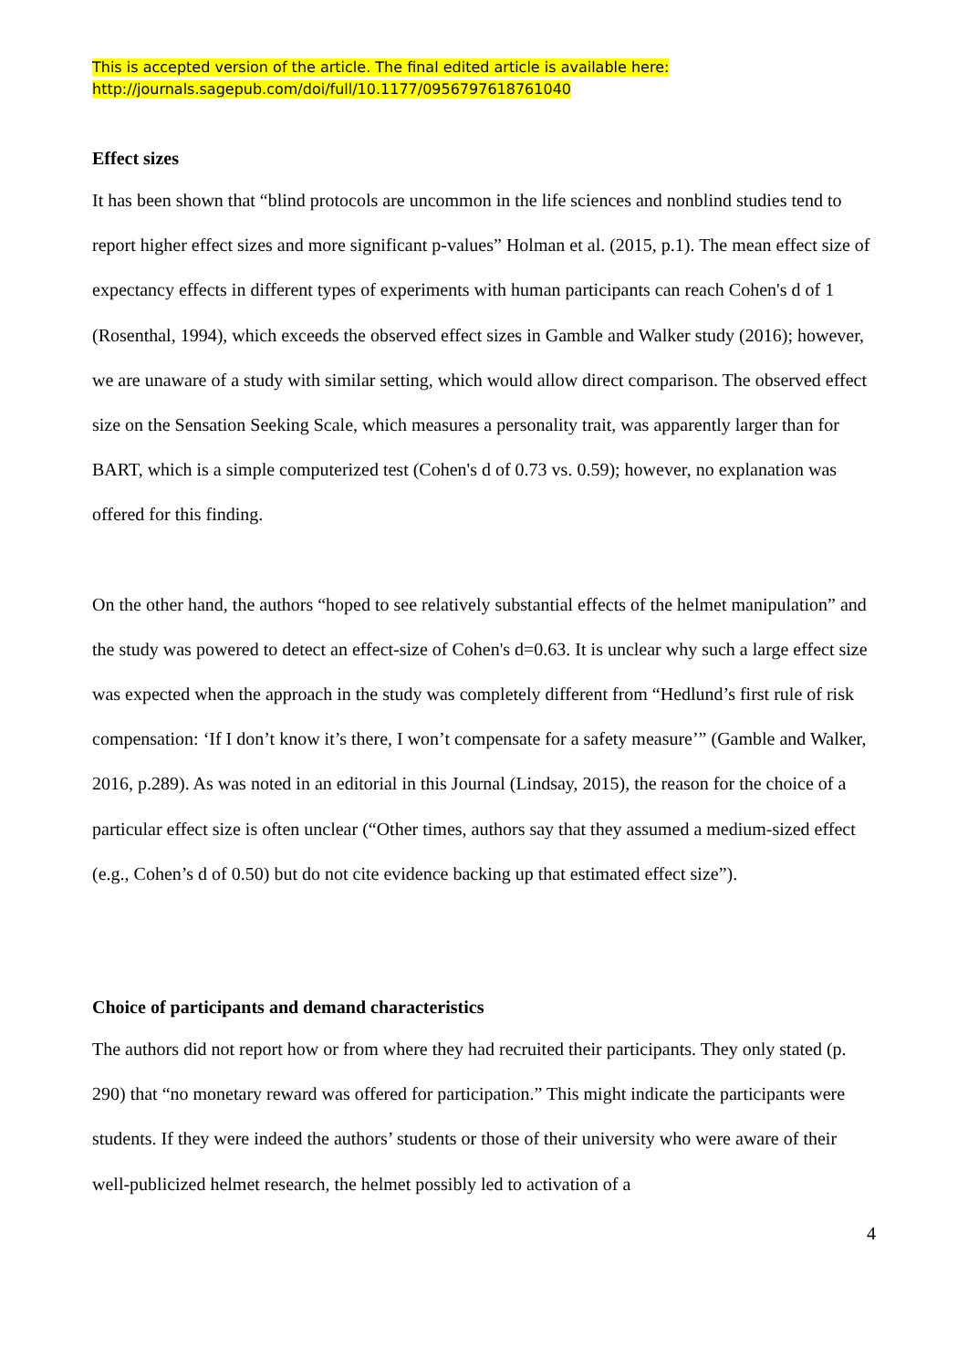This is accepted version of the article. The final edited article is available here:
http://journals.sagepub.com/doi/full/10.1177/0956797618761040
Effect sizes
It has been shown that “blind protocols are uncommon in the life sciences and nonblind studies tend to report higher effect sizes and more significant p-values” Holman et al. (2015, p.1). The mean effect size of expectancy effects in different types of experiments with human participants can reach Cohen's d of 1 (Rosenthal, 1994), which exceeds the observed effect sizes in Gamble and Walker study (2016); however, we are unaware of a study with similar setting, which would allow direct comparison. The observed effect size on the Sensation Seeking Scale, which measures a personality trait, was apparently larger than for BART, which is a simple computerized test (Cohen's d of 0.73 vs. 0.59); however, no explanation was offered for this finding.
On the other hand, the authors “hoped to see relatively substantial effects of the helmet manipulation” and the study was powered to detect an effect-size of Cohen's d=0.63. It is unclear why such a large effect size was expected when the approach in the study was completely different from “Hedlund’s first rule of risk compensation: ‘If I don’t know it’s there, I won’t compensate for a safety measure’” (Gamble and Walker, 2016, p.289). As was noted in an editorial in this Journal (Lindsay, 2015), the reason for the choice of a particular effect size is often unclear (“Other times, authors say that they assumed a medium-sized effect (e.g., Cohen’s d of 0.50) but do not cite evidence backing up that estimated effect size”).
Choice of participants and demand characteristics
The authors did not report how or from where they had recruited their participants. They only stated (p. 290) that “no monetary reward was offered for participation.” This might indicate the participants were students. If they were indeed the authors’ students or those of their university who were aware of their well-publicized helmet research, the helmet possibly led to activation of a
4